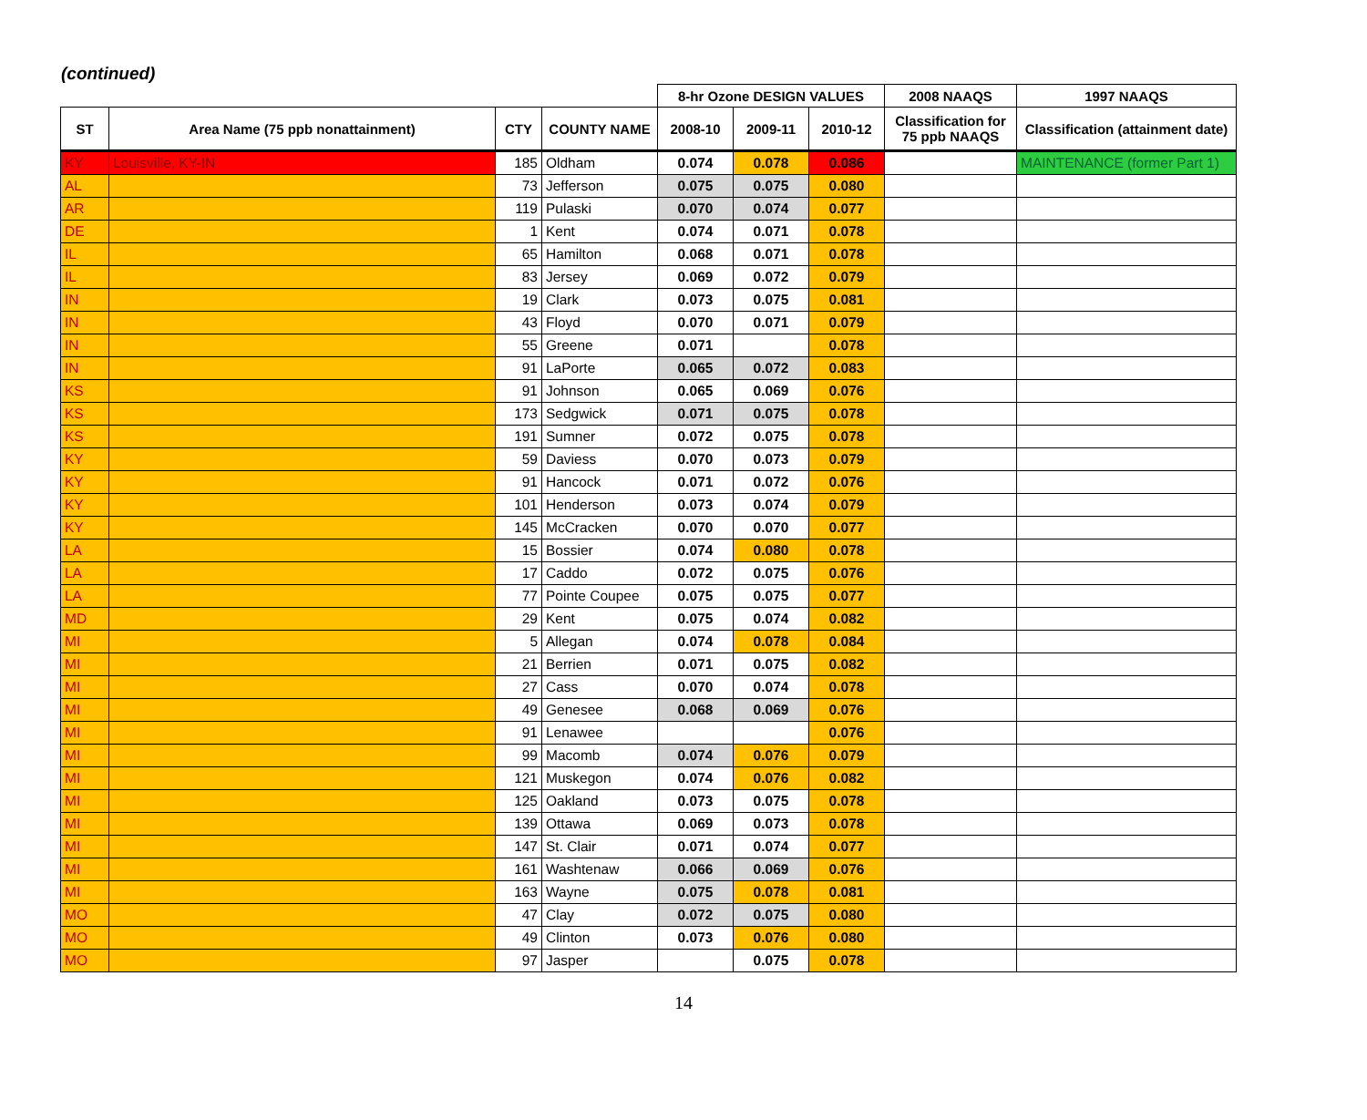(continued)
| | | | | 8-hr Ozone DESIGN VALUES | | | 2008 NAAQS | 1997 NAAQS |
| --- | --- | --- | --- | --- | --- | --- | --- | --- |
| ST | Area Name (75 ppb nonattainment) | CTY | COUNTY NAME | 2008-10 | 2009-11 | 2010-12 | Classification for 75 ppb NAAQS | Classification (attainment date) |
| KY | Louisville, KY-IN | 185 | Oldham | 0.074 | 0.078 | 0.086 | | MAINTENANCE (former Part 1) |
| AL | | 73 | Jefferson | 0.075 | 0.075 | 0.080 | | |
| AR | | 119 | Pulaski | 0.070 | 0.074 | 0.077 | | |
| DE | | 1 | Kent | 0.074 | 0.071 | 0.078 | | |
| IL | | 65 | Hamilton | 0.068 | 0.071 | 0.078 | | |
| IL | | 83 | Jersey | 0.069 | 0.072 | 0.079 | | |
| IN | | 19 | Clark | 0.073 | 0.075 | 0.081 | | |
| IN | | 43 | Floyd | 0.070 | 0.071 | 0.079 | | |
| IN | | 55 | Greene | 0.071 | | 0.078 | | |
| IN | | 91 | LaPorte | 0.065 | 0.072 | 0.083 | | |
| KS | | 91 | Johnson | 0.065 | 0.069 | 0.076 | | |
| KS | | 173 | Sedgwick | 0.071 | 0.075 | 0.078 | | |
| KS | | 191 | Sumner | 0.072 | 0.075 | 0.078 | | |
| KY | | 59 | Daviess | 0.070 | 0.073 | 0.079 | | |
| KY | | 91 | Hancock | 0.071 | 0.072 | 0.076 | | |
| KY | | 101 | Henderson | 0.073 | 0.074 | 0.079 | | |
| KY | | 145 | McCracken | 0.070 | 0.070 | 0.077 | | |
| LA | | 15 | Bossier | 0.074 | 0.080 | 0.078 | | |
| LA | | 17 | Caddo | 0.072 | 0.075 | 0.076 | | |
| LA | | 77 | Pointe Coupee | 0.075 | 0.075 | 0.077 | | |
| MD | | 29 | Kent | 0.075 | 0.074 | 0.082 | | |
| MI | | 5 | Allegan | 0.074 | 0.078 | 0.084 | | |
| MI | | 21 | Berrien | 0.071 | 0.075 | 0.082 | | |
| MI | | 27 | Cass | 0.070 | 0.074 | 0.078 | | |
| MI | | 49 | Genesee | 0.068 | 0.069 | 0.076 | | |
| MI | | 91 | Lenawee | | | 0.076 | | |
| MI | | 99 | Macomb | 0.074 | 0.076 | 0.079 | | |
| MI | | 121 | Muskegon | 0.074 | 0.076 | 0.082 | | |
| MI | | 125 | Oakland | 0.073 | 0.075 | 0.078 | | |
| MI | | 139 | Ottawa | 0.069 | 0.073 | 0.078 | | |
| MI | | 147 | St. Clair | 0.071 | 0.074 | 0.077 | | |
| MI | | 161 | Washtenaw | 0.066 | 0.069 | 0.076 | | |
| MI | | 163 | Wayne | 0.075 | 0.078 | 0.081 | | |
| MO | | 47 | Clay | 0.072 | 0.075 | 0.080 | | |
| MO | | 49 | Clinton | 0.073 | 0.076 | 0.080 | | |
| MO | | 97 | Jasper | | 0.075 | 0.078 | | |
14